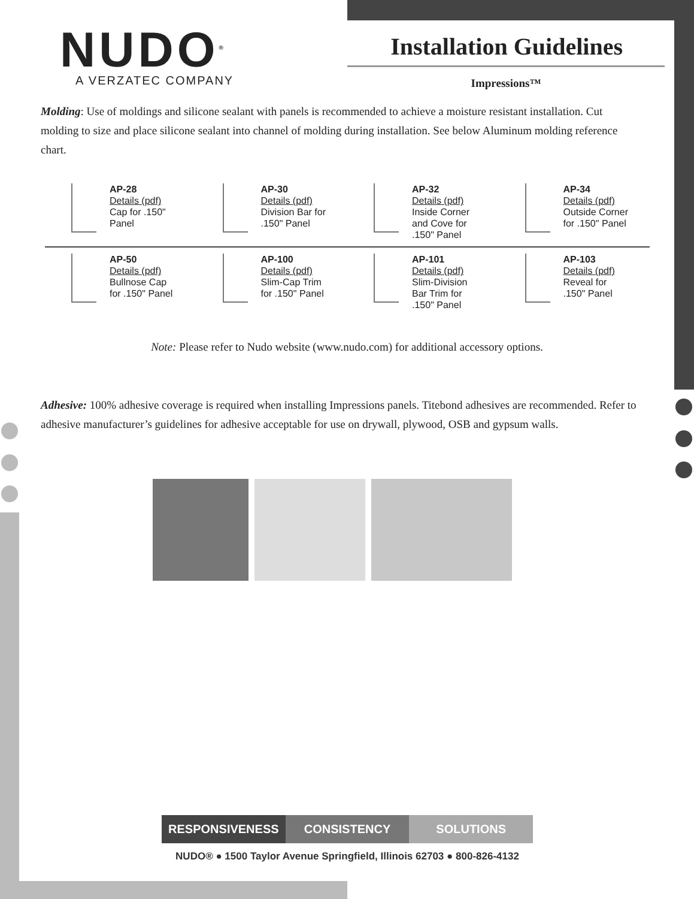NUDO<sup>®</sup>
A VERZATEC COMPANY
Installation Guidelines
Impressions™
Molding: Use of moldings and silicone sealant with panels is recommended to achieve a moisture resistant installation. Cut molding to size and place silicone sealant into channel of molding during installation. See below Aluminum molding reference chart.
| AP-28 Details (pdf) Cap for .150" Panel | AP-30 Details (pdf) Division Bar for .150" Panel | AP-32 Details (pdf) Inside Corner and Cove for .150" Panel | AP-34 Details (pdf) Outside Corner for .150" Panel |
| AP-50 Details (pdf) Bullnose Cap for .150" Panel | AP-100 Details (pdf) Slim-Cap Trim for .150" Panel | AP-101 Details (pdf) Slim-Division Bar Trim for .150" Panel | AP-103 Details (pdf) Reveal for .150" Panel |
Note: Please refer to Nudo website (www.nudo.com) for additional accessory options.
Adhesive: 100% adhesive coverage is required when installing Impressions panels. Titebond adhesives are recommended. Refer to adhesive manufacturer’s guidelines for adhesive acceptable for use on drywall, plywood, OSB and gypsum walls.
RESPONSIVENESS CONSISTENCY SOLUTIONS
NUDO® ● 1500 Taylor Avenue Springfield, Illinois 62703 ● 800-826-4132